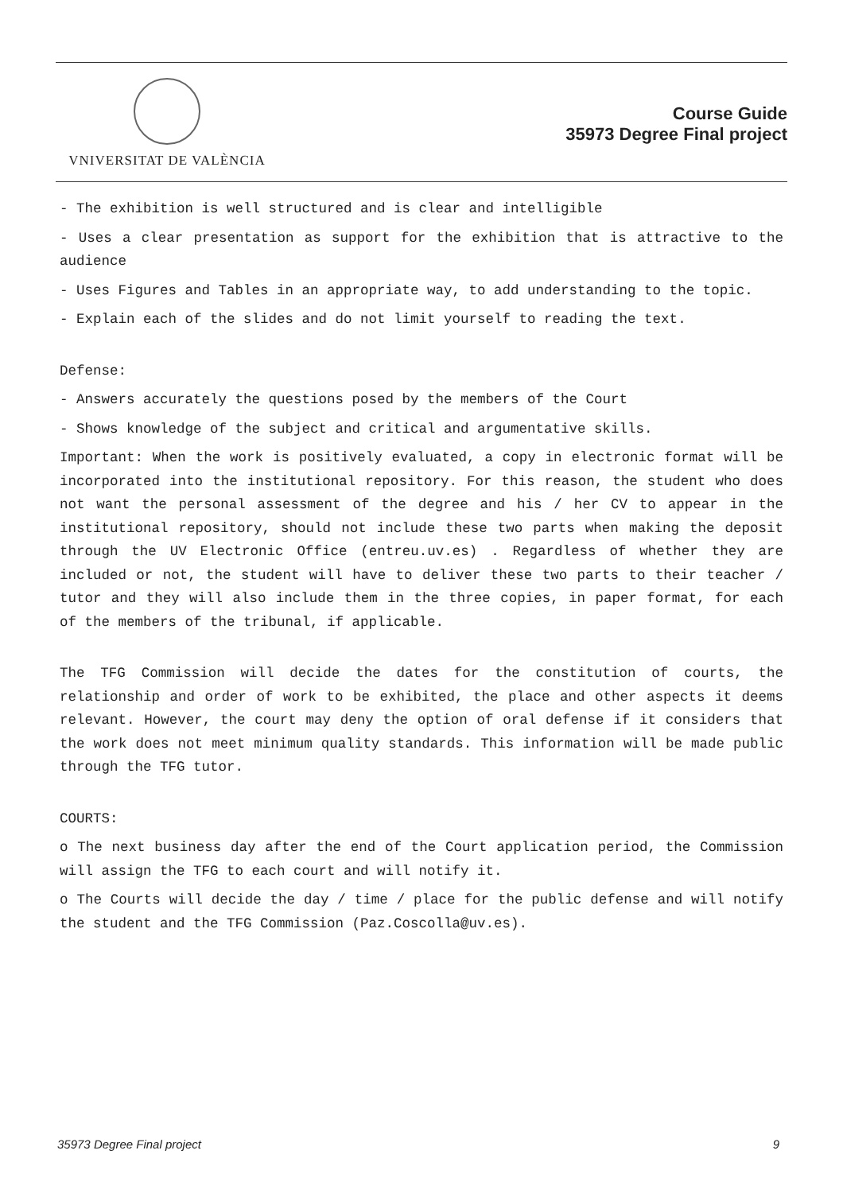VNIVERSITAT DE VALÈNCIA
Course Guide
35973 Degree Final project
- The exhibition is well structured and is clear and intelligible
- Uses a clear presentation as support for the exhibition that is attractive to the audience
- Uses Figures and Tables in an appropriate way, to add understanding to the topic.
- Explain each of the slides and do not limit yourself to reading the text.
Defense:
- Answers accurately the questions posed by the members of the Court
- Shows knowledge of the subject and critical and argumentative skills.
Important: When the work is positively evaluated, a copy in electronic format will be incorporated into the institutional repository. For this reason, the student who does not want the personal assessment of the degree and his / her CV to appear in the institutional repository, should not include these two parts when making the deposit through the UV Electronic Office (entreu.uv.es) . Regardless of whether they are included or not, the student will have to deliver these two parts to their teacher / tutor and they will also include them in the three copies, in paper format, for each of the members of the tribunal, if applicable.
The TFG Commission will decide the dates for the constitution of courts, the relationship and order of work to be exhibited, the place and other aspects it deems relevant. However, the court may deny the option of oral defense if it considers that the work does not meet minimum quality standards. This information will be made public through the TFG tutor.
COURTS:
o The next business day after the end of the Court application period, the Commission will assign the TFG to each court and will notify it.
o The Courts will decide the day / time / place for the public defense and will notify the student and the TFG Commission (Paz.Coscolla@uv.es).
35973 Degree Final project 9